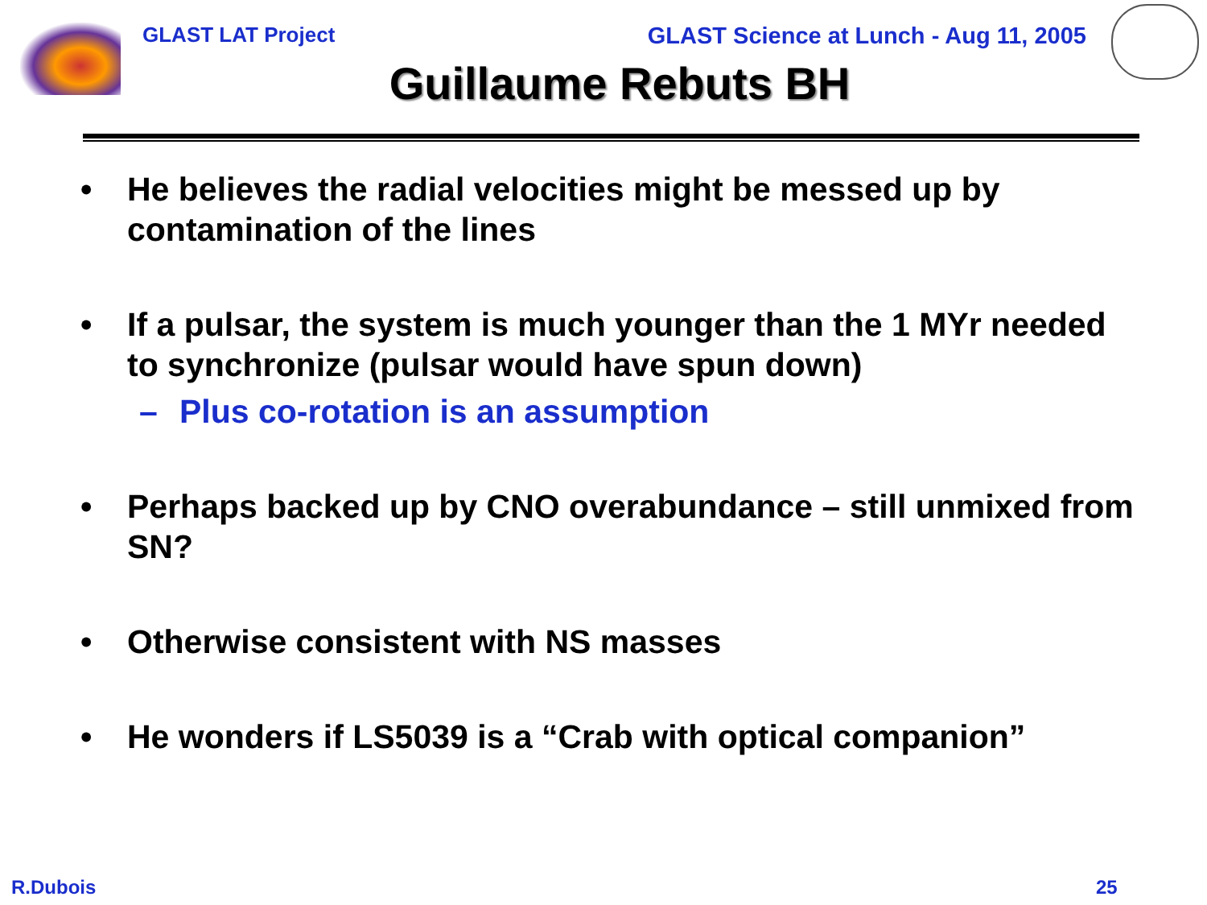GLAST LAT Project GLAST Science at Lunch - Aug 11, 2005
Guillaume Rebuts BH
• He believes the radial velocities might be messed up by contamination of the lines
• If a pulsar, the system is much younger than the 1 MYr needed to synchronize (pulsar would have spun down)
– Plus co-rotation is an assumption
• Perhaps backed up by CNO overabundance – still unmixed from SN?
• Otherwise consistent with NS masses
• He wonders if LS5039 is a “Crab with optical companion”
R.Dubois 25